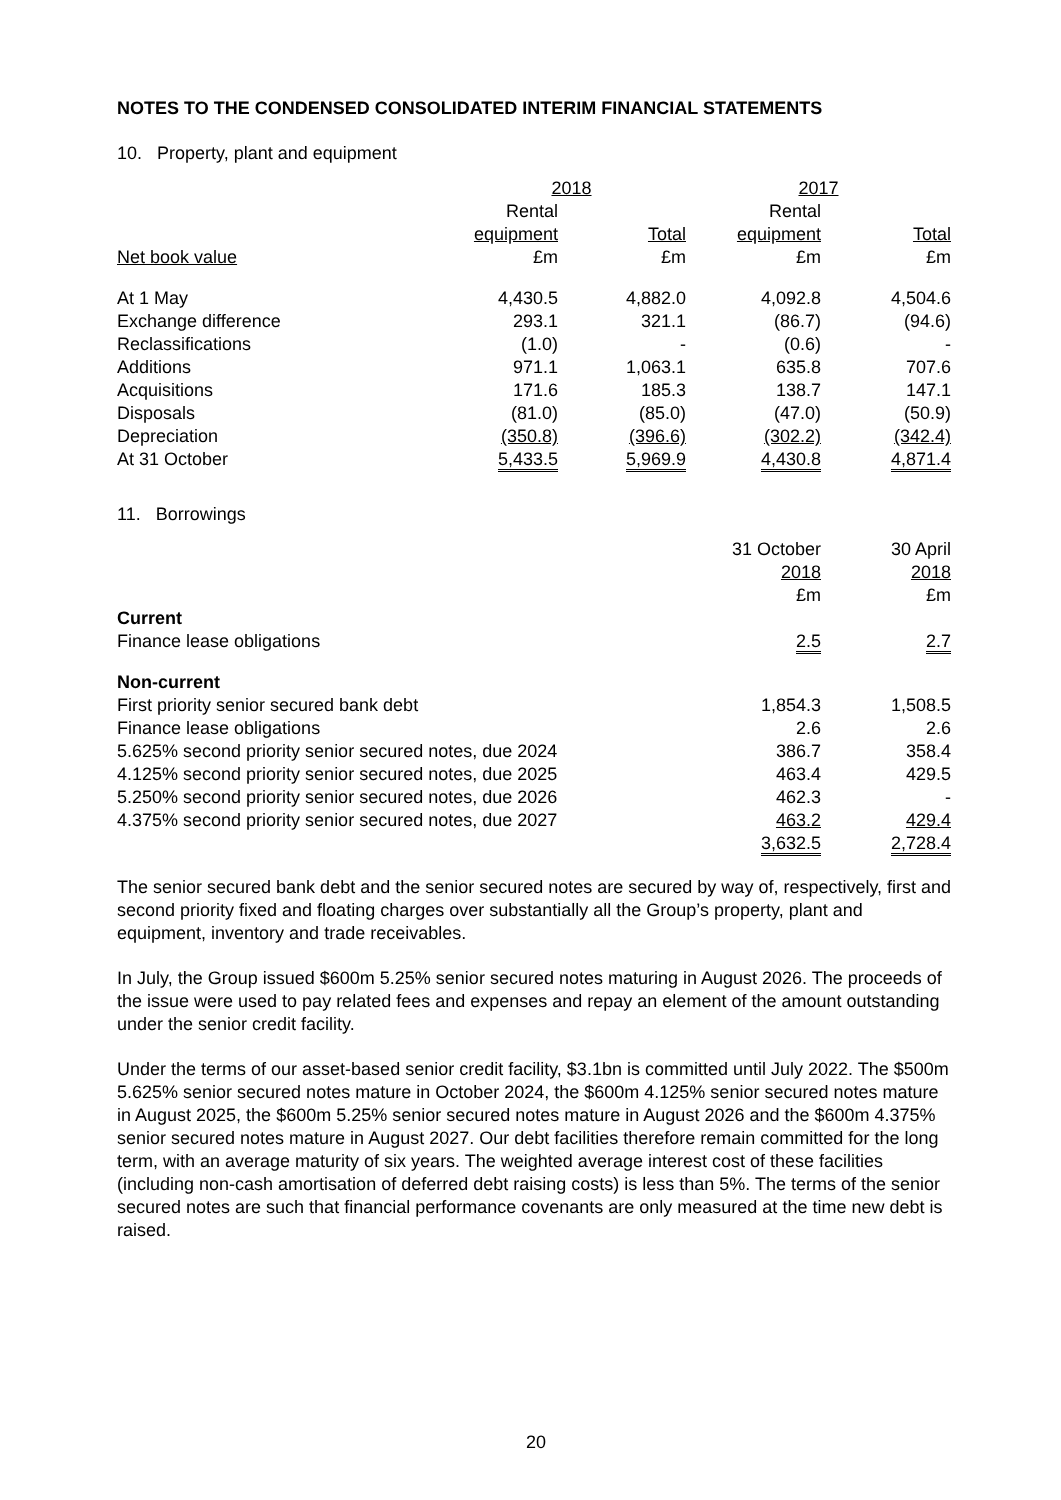NOTES TO THE CONDENSED CONSOLIDATED INTERIM FINANCIAL STATEMENTS
10. Property, plant and equipment
| | 2018 | | 2017 | |
| | Rental | | Rental | |
| | equipment | Total | equipment | Total |
| Net book value | £m | £m | £m | £m |
| At 1 May | 4,430.5 | 4,882.0 | 4,092.8 | 4,504.6 |
| Exchange difference | 293.1 | 321.1 | (86.7) | (94.6) |
| Reclassifications | (1.0) | - | (0.6) | - |
| Additions | 971.1 | 1,063.1 | 635.8 | 707.6 |
| Acquisitions | 171.6 | 185.3 | 138.7 | 147.1 |
| Disposals | (81.0) | (85.0) | (47.0) | (50.9) |
| Depreciation | (350.8) | (396.6) | (302.2) | (342.4) |
| At 31 October | 5,433.5 | 5,969.9 | 4,430.8 | 4,871.4 |
11. Borrowings
| | 31 October | 30 April |
| | 2018 | 2018 |
| | £m | £m |
| Current | | |
| Finance lease obligations | 2.5 | 2.7 |
| Non-current | | |
| First priority senior secured bank debt | 1,854.3 | 1,508.5 |
| Finance lease obligations | 2.6 | 2.6 |
| 5.625% second priority senior secured notes, due 2024 | 386.7 | 358.4 |
| 4.125% second priority senior secured notes, due 2025 | 463.4 | 429.5 |
| 5.250% second priority senior secured notes, due 2026 | 462.3 | - |
| 4.375% second priority senior secured notes, due 2027 | 463.2 | 429.4 |
| | 3,632.5 | 2,728.4 |
The senior secured bank debt and the senior secured notes are secured by way of, respectively, first and second priority fixed and floating charges over substantially all the Group’s property, plant and equipment, inventory and trade receivables.
In July, the Group issued $600m 5.25% senior secured notes maturing in August 2026. The proceeds of the issue were used to pay related fees and expenses and repay an element of the amount outstanding under the senior credit facility.
Under the terms of our asset-based senior credit facility, $3.1bn is committed until July 2022. The $500m 5.625% senior secured notes mature in October 2024, the $600m 4.125% senior secured notes mature in August 2025, the $600m 5.25% senior secured notes mature in August 2026 and the $600m 4.375% senior secured notes mature in August 2027. Our debt facilities therefore remain committed for the long term, with an average maturity of six years. The weighted average interest cost of these facilities (including non-cash amortisation of deferred debt raising costs) is less than 5%. The terms of the senior secured notes are such that financial performance covenants are only measured at the time new debt is raised.
20